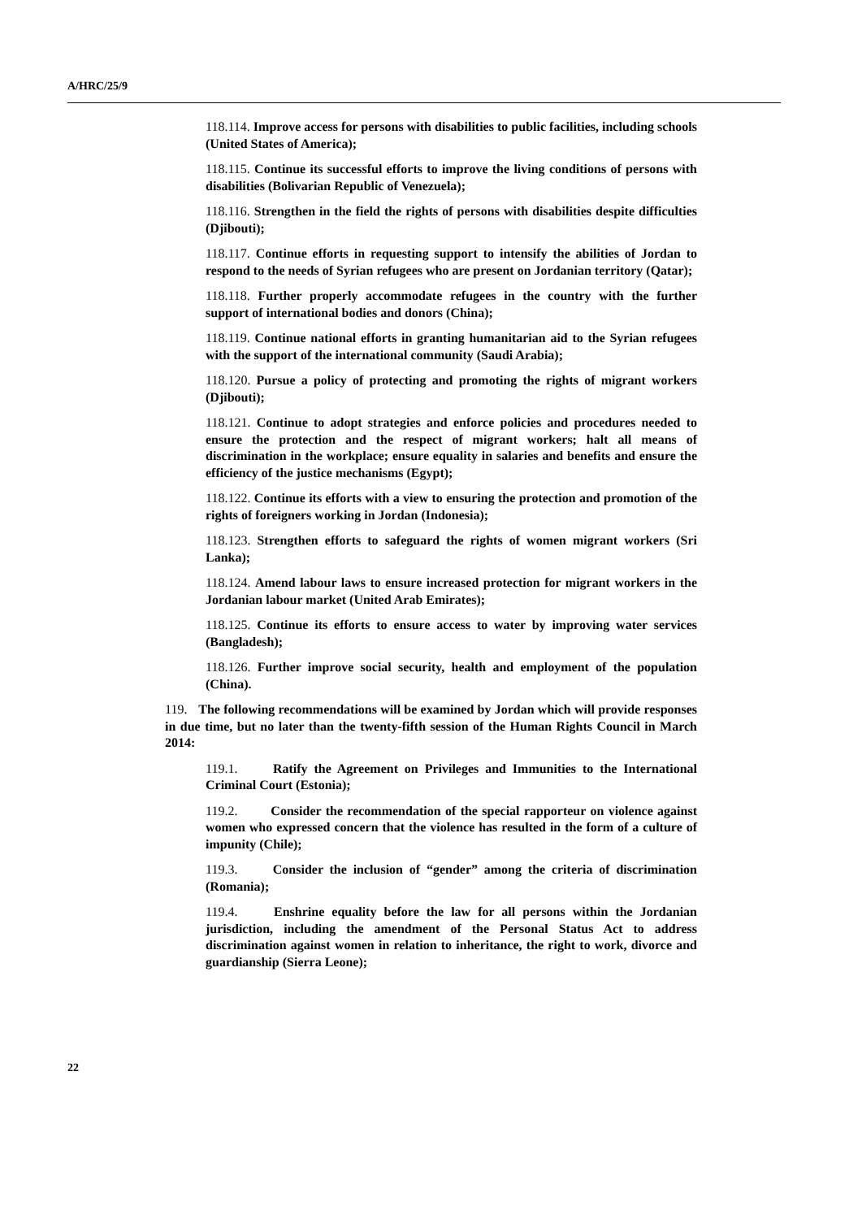A/HRC/25/9
118.114. Improve access for persons with disabilities to public facilities, including schools (United States of America);
118.115. Continue its successful efforts to improve the living conditions of persons with disabilities (Bolivarian Republic of Venezuela);
118.116. Strengthen in the field the rights of persons with disabilities despite difficulties (Djibouti);
118.117. Continue efforts in requesting support to intensify the abilities of Jordan to respond to the needs of Syrian refugees who are present on Jordanian territory (Qatar);
118.118. Further properly accommodate refugees in the country with the further support of international bodies and donors (China);
118.119. Continue national efforts in granting humanitarian aid to the Syrian refugees with the support of the international community (Saudi Arabia);
118.120. Pursue a policy of protecting and promoting the rights of migrant workers (Djibouti);
118.121. Continue to adopt strategies and enforce policies and procedures needed to ensure the protection and the respect of migrant workers; halt all means of discrimination in the workplace; ensure equality in salaries and benefits and ensure the efficiency of the justice mechanisms (Egypt);
118.122. Continue its efforts with a view to ensuring the protection and promotion of the rights of foreigners working in Jordan (Indonesia);
118.123. Strengthen efforts to safeguard the rights of women migrant workers (Sri Lanka);
118.124. Amend labour laws to ensure increased protection for migrant workers in the Jordanian labour market (United Arab Emirates);
118.125. Continue its efforts to ensure access to water by improving water services (Bangladesh);
118.126. Further improve social security, health and employment of the population (China).
119. The following recommendations will be examined by Jordan which will provide responses in due time, but no later than the twenty-fifth session of the Human Rights Council in March 2014:
119.1. Ratify the Agreement on Privileges and Immunities to the International Criminal Court (Estonia);
119.2. Consider the recommendation of the special rapporteur on violence against women who expressed concern that the violence has resulted in the form of a culture of impunity (Chile);
119.3. Consider the inclusion of “gender” among the criteria of discrimination (Romania);
119.4. Enshrine equality before the law for all persons within the Jordanian jurisdiction, including the amendment of the Personal Status Act to address discrimination against women in relation to inheritance, the right to work, divorce and guardianship (Sierra Leone);
22